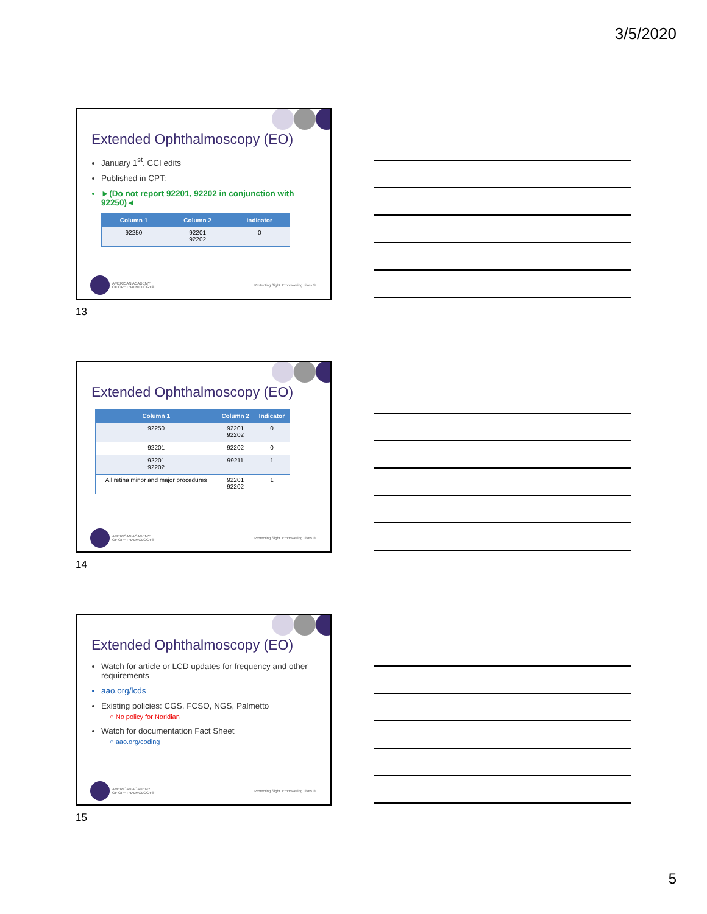3/5/2020
Extended Ophthalmoscopy (EO)
January 1<sup>st</sup>. CCI edits
Published in CPT:
►(Do not report 92201, 92202 in conjunction with 92250)◄
| Column 1 | Column 2 | Indicator |
| --- | --- | --- |
| 92250 | 92201 92202 | 0 |
AMERICAN ACADEMY
OF OPHTHALMOLOGY®
Protecting Sight. Empowering Lives.®
13
Extended Ophthalmoscopy (EO)
| Column 1 | Column 2 | Indicator |
| --- | --- | --- |
| 92250 | 92201 92202 | 0 |
| 92201 | 92202 | 0 |
| 92201 92202 | 99211 | 1 |
| All retina minor and major procedures | 92201 92202 | 1 |
AMERICAN ACADEMY
OF OPHTHALMOLOGY®
Protecting Sight. Empowering Lives.®
14
Extended Ophthalmoscopy (EO)
Watch for article or LCD updates for frequency and other requirements
aao.org/lcds
Existing policies: CGS, FCSO, NGS, Palmetto
○ No policy for Noridian
Watch for documentation Fact Sheet
○ aao.org/coding
AMERICAN ACADEMY
OF OPHTHALMOLOGY®
Protecting Sight. Empowering Lives.®
15
5